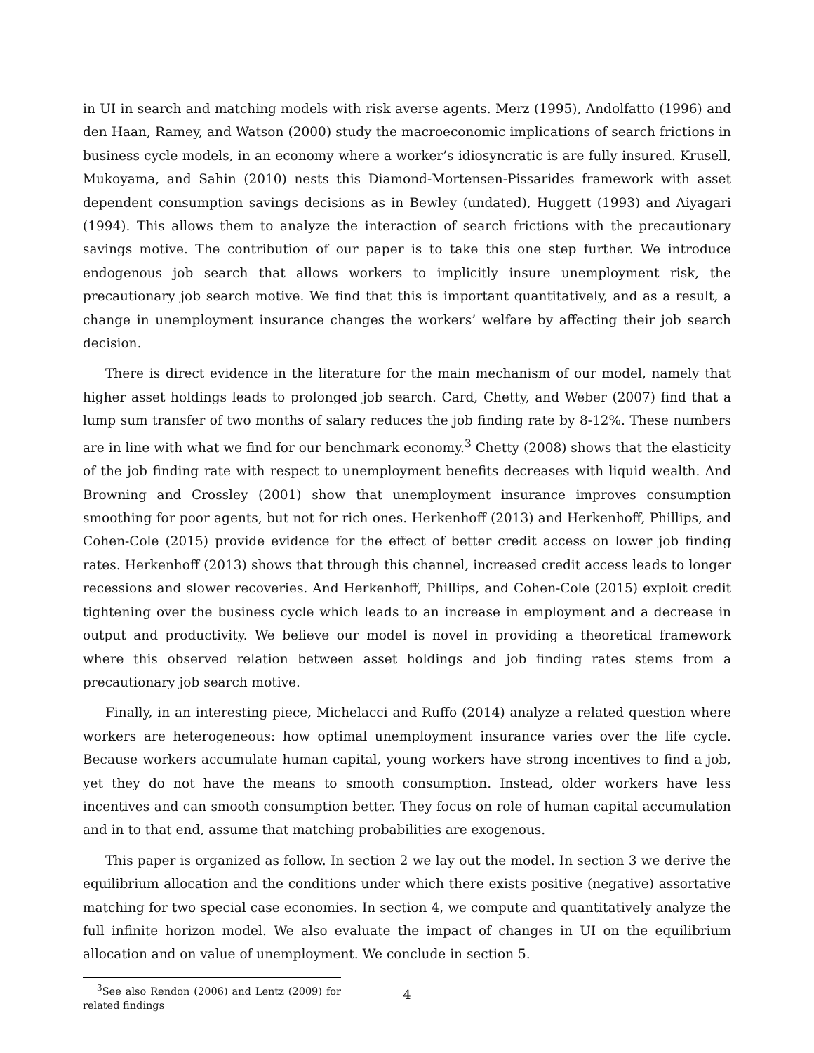in UI in search and matching models with risk averse agents. Merz (1995), Andolfatto (1996) and den Haan, Ramey, and Watson (2000) study the macroeconomic implications of search frictions in business cycle models, in an economy where a worker’s idiosyncratic is are fully insured. Krusell, Mukoyama, and Sahin (2010) nests this Diamond-Mortensen-Pissarides framework with asset dependent consumption savings decisions as in Bewley (undated), Huggett (1993) and Aiyagari (1994). This allows them to analyze the interaction of search frictions with the precautionary savings motive. The contribution of our paper is to take this one step further. We introduce endogenous job search that allows workers to implicitly insure unemployment risk, the precautionary job search motive. We find that this is important quantitatively, and as a result, a change in unemployment insurance changes the workers’ welfare by affecting their job search decision.
There is direct evidence in the literature for the main mechanism of our model, namely that higher asset holdings leads to prolonged job search. Card, Chetty, and Weber (2007) find that a lump sum transfer of two months of salary reduces the job finding rate by 8-12%. These numbers are in line with what we find for our benchmark economy.<sup>3</sup> Chetty (2008) shows that the elasticity of the job finding rate with respect to unemployment benefits decreases with liquid wealth. And Browning and Crossley (2001) show that unemployment insurance improves consumption smoothing for poor agents, but not for rich ones. Herkenhoff (2013) and Herkenhoff, Phillips, and Cohen-Cole (2015) provide evidence for the effect of better credit access on lower job finding rates. Herkenhoff (2013) shows that through this channel, increased credit access leads to longer recessions and slower recoveries. And Herkenhoff, Phillips, and Cohen-Cole (2015) exploit credit tightening over the business cycle which leads to an increase in employment and a decrease in output and productivity. We believe our model is novel in providing a theoretical framework where this observed relation between asset holdings and job finding rates stems from a precautionary job search motive.
Finally, in an interesting piece, Michelacci and Ruffo (2014) analyze a related question where workers are heterogeneous: how optimal unemployment insurance varies over the life cycle. Because workers accumulate human capital, young workers have strong incentives to find a job, yet they do not have the means to smooth consumption. Instead, older workers have less incentives and can smooth consumption better. They focus on role of human capital accumulation and in to that end, assume that matching probabilities are exogenous.
This paper is organized as follow. In section 2 we lay out the model. In section 3 we derive the equilibrium allocation and the conditions under which there exists positive (negative) assortative matching for two special case economies. In section 4, we compute and quantitatively analyze the full infinite horizon model. We also evaluate the impact of changes in UI on the equilibrium allocation and on value of unemployment. We conclude in section 5.
<sup>3</sup> See also Rendon (2006) and Lentz (2009) for related findings
4